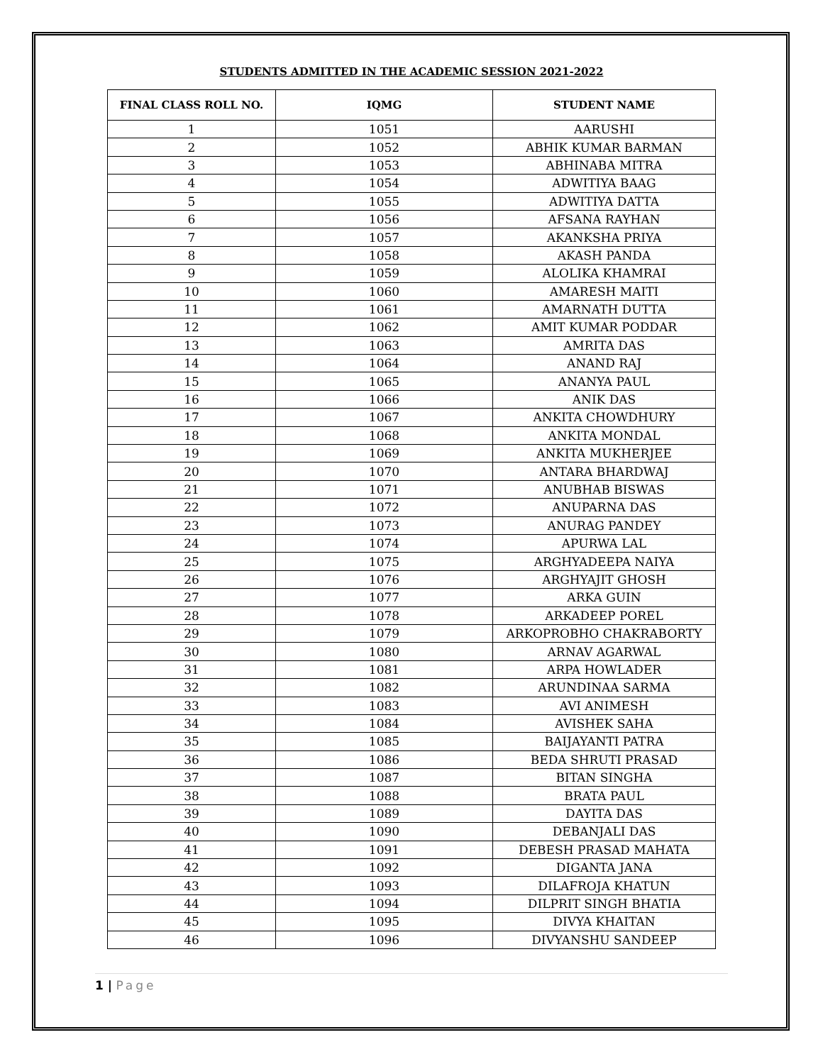STUDENTS ADMITTED IN THE ACADEMIC SESSION 2021-2022
| FINAL CLASS ROLL NO. | IQMG | STUDENT NAME |
| --- | --- | --- |
| 1 | 1051 | AARUSHI |
| 2 | 1052 | ABHIK KUMAR BARMAN |
| 3 | 1053 | ABHINABA MITRA |
| 4 | 1054 | ADWITIYA BAAG |
| 5 | 1055 | ADWITIYA DATTA |
| 6 | 1056 | AFSANA RAYHAN |
| 7 | 1057 | AKANKSHA PRIYA |
| 8 | 1058 | AKASH PANDA |
| 9 | 1059 | ALOLIKA KHAMRAI |
| 10 | 1060 | AMARESH MAITI |
| 11 | 1061 | AMARNATH DUTTA |
| 12 | 1062 | AMIT KUMAR PODDAR |
| 13 | 1063 | AMRITA DAS |
| 14 | 1064 | ANAND RAJ |
| 15 | 1065 | ANANYA PAUL |
| 16 | 1066 | ANIK DAS |
| 17 | 1067 | ANKITA CHOWDHURY |
| 18 | 1068 | ANKITA MONDAL |
| 19 | 1069 | ANKITA MUKHERJEE |
| 20 | 1070 | ANTARA BHARDWAJ |
| 21 | 1071 | ANUBHAB BISWAS |
| 22 | 1072 | ANUPARNA DAS |
| 23 | 1073 | ANURAG PANDEY |
| 24 | 1074 | APURWA LAL |
| 25 | 1075 | ARGHYADEEPA NAIYA |
| 26 | 1076 | ARGHYAJIT GHOSH |
| 27 | 1077 | ARKA GUIN |
| 28 | 1078 | ARKADEEP POREL |
| 29 | 1079 | ARKOPROBHO CHAKRABORTY |
| 30 | 1080 | ARNAV AGARWAL |
| 31 | 1081 | ARPA HOWLADER |
| 32 | 1082 | ARUNDINAA SARMA |
| 33 | 1083 | AVI ANIMESH |
| 34 | 1084 | AVISHEK SAHA |
| 35 | 1085 | BAIJAYANTI PATRA |
| 36 | 1086 | BEDA SHRUTI PRASAD |
| 37 | 1087 | BITAN SINGHA |
| 38 | 1088 | BRATA PAUL |
| 39 | 1089 | DAYITA DAS |
| 40 | 1090 | DEBANJALI DAS |
| 41 | 1091 | DEBESH PRASAD MAHATA |
| 42 | 1092 | DIGANTA JANA |
| 43 | 1093 | DILAFROJA KHATUN |
| 44 | 1094 | DILPRIT SINGH BHATIA |
| 45 | 1095 | DIVYA KHAITAN |
| 46 | 1096 | DIVYANSHU SANDEEP |
1 | Page